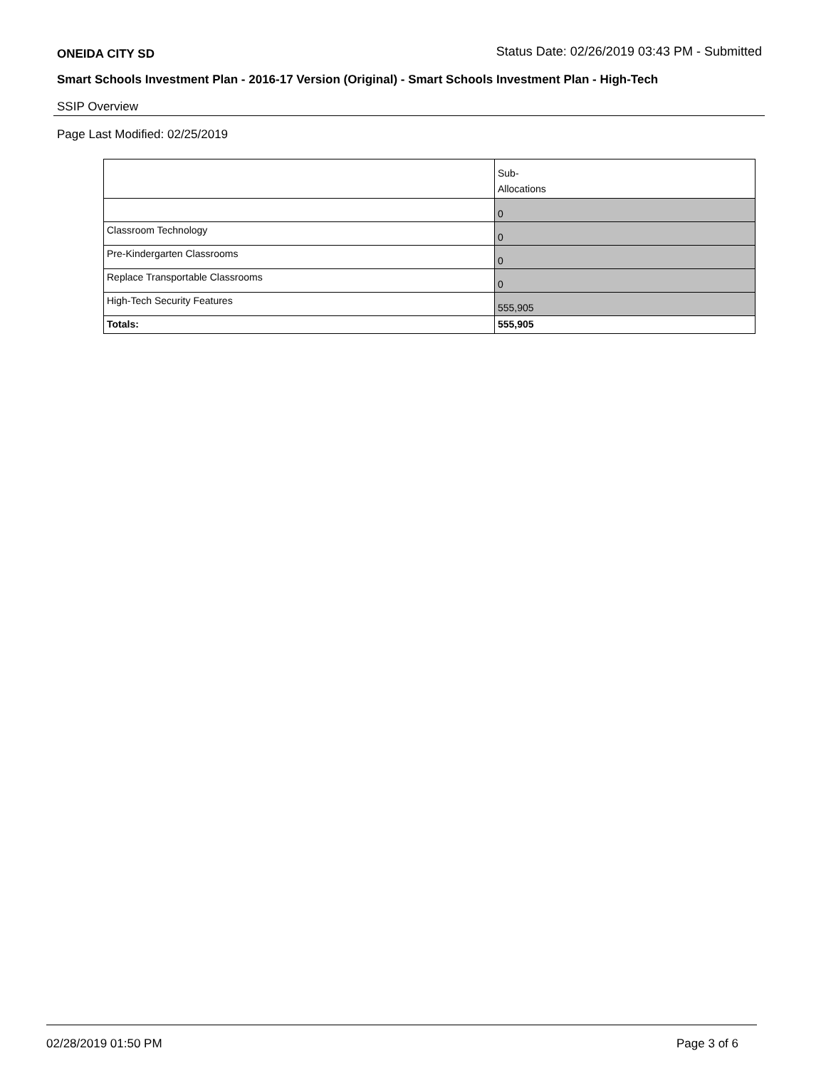ONEIDA CITY SD Status Date: 02/26/2019 03:43 PM - Submitted
Smart Schools Investment Plan - 2016-17 Version (Original) - Smart Schools Investment Plan - High-Tech
SSIP Overview
Page Last Modified: 02/25/2019
| | Sub- Allocations |
| --- | --- |
| | 0 |
| Classroom Technology | 0 |
| Pre-Kindergarten Classrooms | 0 |
| Replace Transportable Classrooms | 0 |
| High-Tech Security Features | 555,905 |
| Totals: | 555,905 |
02/28/2019 01:50 PM Page 3 of 6